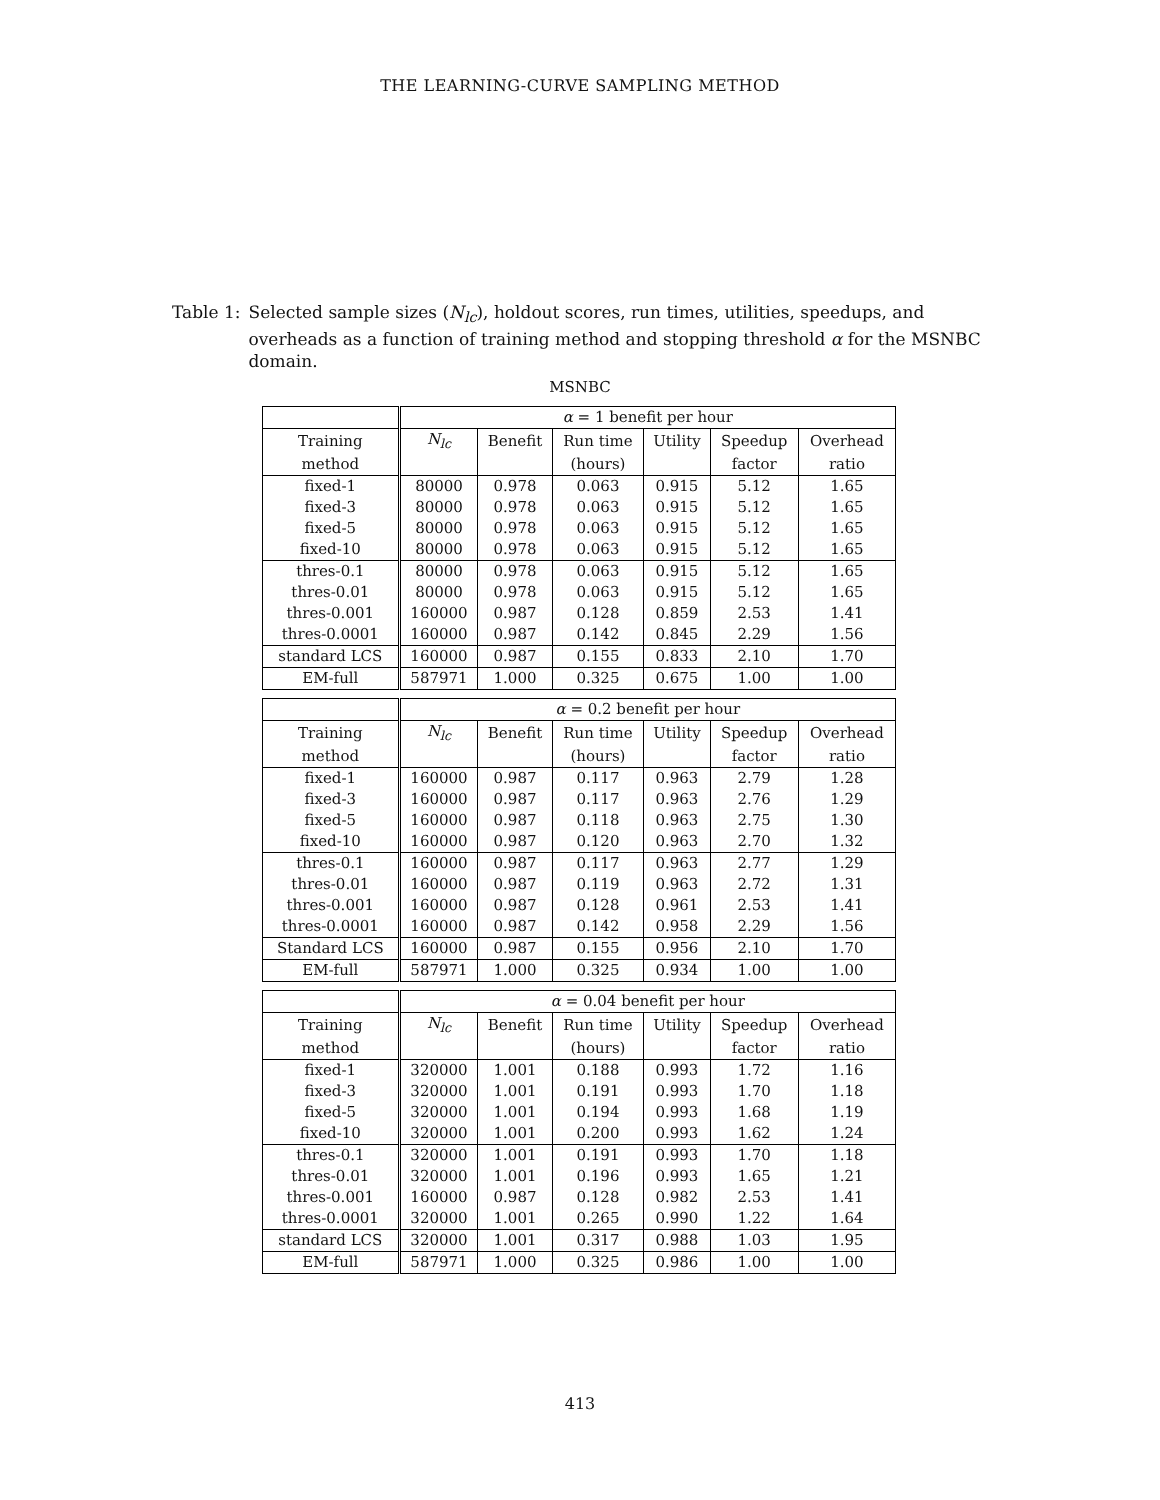THE LEARNING-CURVE SAMPLING METHOD
Table 1: Selected sample sizes (N<sub>lc</sub>), holdout scores, run times, utilities, speedups, and overheads as a function of training method and stopping threshold α for the MSNBC domain.
MSNBC
| | α = 1 benefit per hour | | | | | |
| --- | --- | --- | --- | --- | --- | --- |
| Training | N<sub>lc</sub> | Benefit | Run time | Utility | Speedup | Overhead |
| method | | | (hours) | | factor | ratio |
| fixed-1 | 80000 | 0.978 | 0.063 | 0.915 | 5.12 | 1.65 |
| fixed-3 | 80000 | 0.978 | 0.063 | 0.915 | 5.12 | 1.65 |
| fixed-5 | 80000 | 0.978 | 0.063 | 0.915 | 5.12 | 1.65 |
| fixed-10 | 80000 | 0.978 | 0.063 | 0.915 | 5.12 | 1.65 |
| thres-0.1 | 80000 | 0.978 | 0.063 | 0.915 | 5.12 | 1.65 |
| thres-0.01 | 80000 | 0.978 | 0.063 | 0.915 | 5.12 | 1.65 |
| thres-0.001 | 160000 | 0.987 | 0.128 | 0.859 | 2.53 | 1.41 |
| thres-0.0001 | 160000 | 0.987 | 0.142 | 0.845 | 2.29 | 1.56 |
| standard LCS | 160000 | 0.987 | 0.155 | 0.833 | 2.10 | 1.70 |
| EM-full | 587971 | 1.000 | 0.325 | 0.675 | 1.00 | 1.00 |
| | α = 0.2 benefit per hour | | | | | |
| Training | N<sub>lc</sub> | Benefit | Run time | Utility | Speedup | Overhead |
| method | | | (hours) | | factor | ratio |
| fixed-1 | 160000 | 0.987 | 0.117 | 0.963 | 2.79 | 1.28 |
| fixed-3 | 160000 | 0.987 | 0.117 | 0.963 | 2.76 | 1.29 |
| fixed-5 | 160000 | 0.987 | 0.118 | 0.963 | 2.75 | 1.30 |
| fixed-10 | 160000 | 0.987 | 0.120 | 0.963 | 2.70 | 1.32 |
| thres-0.1 | 160000 | 0.987 | 0.117 | 0.963 | 2.77 | 1.29 |
| thres-0.01 | 160000 | 0.987 | 0.119 | 0.963 | 2.72 | 1.31 |
| thres-0.001 | 160000 | 0.987 | 0.128 | 0.961 | 2.53 | 1.41 |
| thres-0.0001 | 160000 | 0.987 | 0.142 | 0.958 | 2.29 | 1.56 |
| Standard LCS | 160000 | 0.987 | 0.155 | 0.956 | 2.10 | 1.70 |
| EM-full | 587971 | 1.000 | 0.325 | 0.934 | 1.00 | 1.00 |
| | α = 0.04 benefit per hour | | | | | |
| Training | N<sub>lc</sub> | Benefit | Run time | Utility | Speedup | Overhead |
| method | | | (hours) | | factor | ratio |
| fixed-1 | 320000 | 1.001 | 0.188 | 0.993 | 1.72 | 1.16 |
| fixed-3 | 320000 | 1.001 | 0.191 | 0.993 | 1.70 | 1.18 |
| fixed-5 | 320000 | 1.001 | 0.194 | 0.993 | 1.68 | 1.19 |
| fixed-10 | 320000 | 1.001 | 0.200 | 0.993 | 1.62 | 1.24 |
| thres-0.1 | 320000 | 1.001 | 0.191 | 0.993 | 1.70 | 1.18 |
| thres-0.01 | 320000 | 1.001 | 0.196 | 0.993 | 1.65 | 1.21 |
| thres-0.001 | 160000 | 0.987 | 0.128 | 0.982 | 2.53 | 1.41 |
| thres-0.0001 | 320000 | 1.001 | 0.265 | 0.990 | 1.22 | 1.64 |
| standard LCS | 320000 | 1.001 | 0.317 | 0.988 | 1.03 | 1.95 |
| EM-full | 587971 | 1.000 | 0.325 | 0.986 | 1.00 | 1.00 |
413